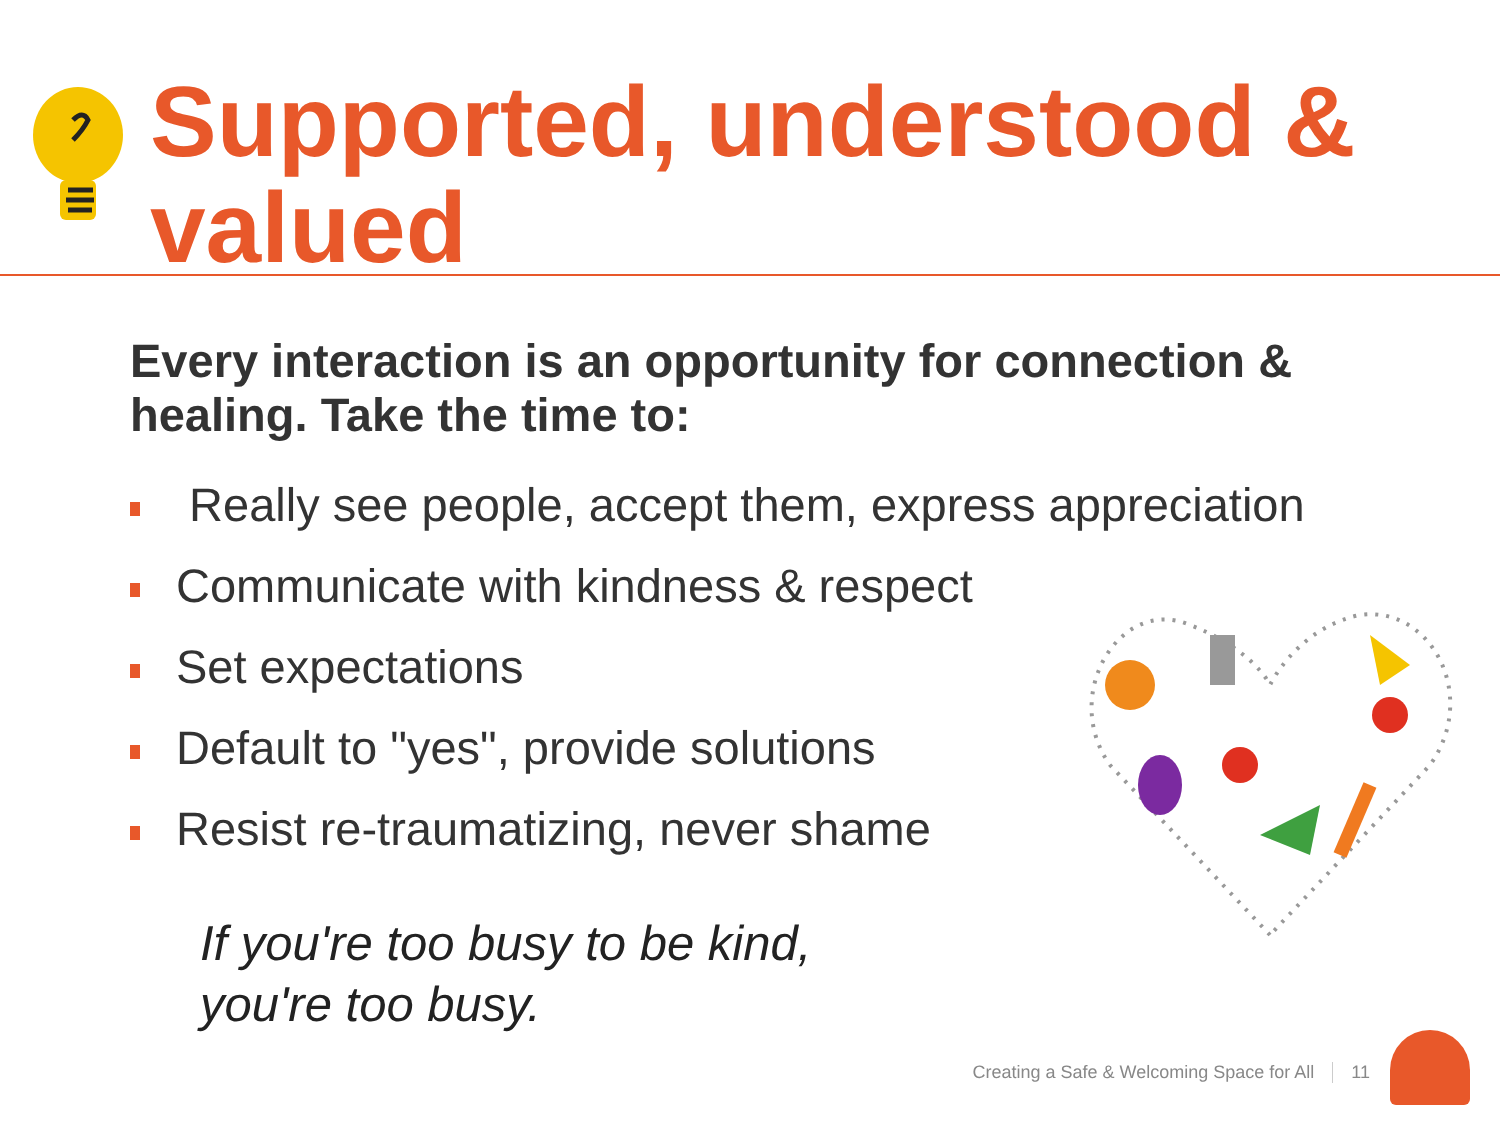Supported, understood &
valued
Every interaction is an opportunity for connection & healing. Take the time to:
Really see people, accept them, express appreciation
Communicate with kindness & respect
Set expectations
Default to "yes", provide solutions
Resist re-traumatizing, never shame
If you're too busy to be kind,
you're too busy.
Creating a Safe & Welcoming Space for All 11